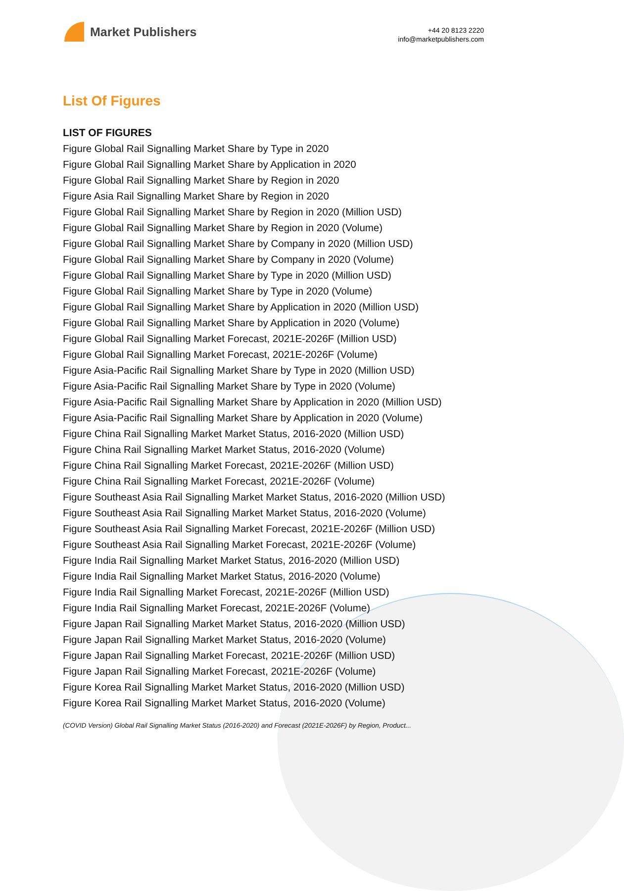Market Publishers
+44 20 8123 2220
info@marketpublishers.com
List Of Figures
LIST OF FIGURES
Figure Global Rail Signalling Market Share by Type in 2020
Figure Global Rail Signalling Market Share by Application in 2020
Figure Global Rail Signalling Market Share by Region in 2020
Figure Asia Rail Signalling Market Share by Region in 2020
Figure Global Rail Signalling Market Share by Region in 2020 (Million USD)
Figure Global Rail Signalling Market Share by Region in 2020 (Volume)
Figure Global Rail Signalling Market Share by Company in 2020 (Million USD)
Figure Global Rail Signalling Market Share by Company in 2020 (Volume)
Figure Global Rail Signalling Market Share by Type in 2020 (Million USD)
Figure Global Rail Signalling Market Share by Type in 2020 (Volume)
Figure Global Rail Signalling Market Share by Application in 2020 (Million USD)
Figure Global Rail Signalling Market Share by Application in 2020 (Volume)
Figure Global Rail Signalling Market Forecast, 2021E-2026F (Million USD)
Figure Global Rail Signalling Market Forecast, 2021E-2026F (Volume)
Figure Asia-Pacific Rail Signalling Market Share by Type in 2020 (Million USD)
Figure Asia-Pacific Rail Signalling Market Share by Type in 2020 (Volume)
Figure Asia-Pacific Rail Signalling Market Share by Application in 2020 (Million USD)
Figure Asia-Pacific Rail Signalling Market Share by Application in 2020 (Volume)
Figure China Rail Signalling Market Market Status, 2016-2020 (Million USD)
Figure China Rail Signalling Market Market Status, 2016-2020 (Volume)
Figure China Rail Signalling Market Forecast, 2021E-2026F (Million USD)
Figure China Rail Signalling Market Forecast, 2021E-2026F (Volume)
Figure Southeast Asia Rail Signalling Market Market Status, 2016-2020 (Million USD)
Figure Southeast Asia Rail Signalling Market Market Status, 2016-2020 (Volume)
Figure Southeast Asia Rail Signalling Market Forecast, 2021E-2026F (Million USD)
Figure Southeast Asia Rail Signalling Market Forecast, 2021E-2026F (Volume)
Figure India Rail Signalling Market Market Status, 2016-2020 (Million USD)
Figure India Rail Signalling Market Market Status, 2016-2020 (Volume)
Figure India Rail Signalling Market Forecast, 2021E-2026F (Million USD)
Figure India Rail Signalling Market Forecast, 2021E-2026F (Volume)
Figure Japan Rail Signalling Market Market Status, 2016-2020 (Million USD)
Figure Japan Rail Signalling Market Market Status, 2016-2020 (Volume)
Figure Japan Rail Signalling Market Forecast, 2021E-2026F (Million USD)
Figure Japan Rail Signalling Market Forecast, 2021E-2026F (Volume)
Figure Korea Rail Signalling Market Market Status, 2016-2020 (Million USD)
Figure Korea Rail Signalling Market Market Status, 2016-2020 (Volume)
(COVID Version) Global Rail Signalling Market Status (2016-2020) and Forecast (2021E-2026F) by Region, Product...